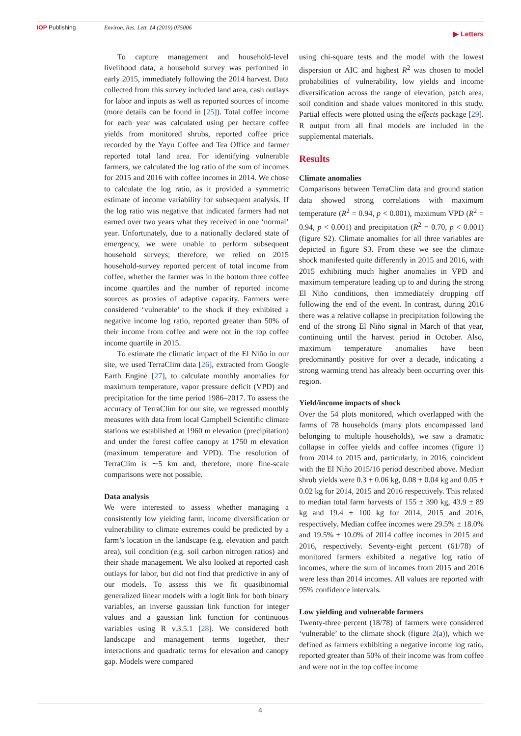IOP Publishing Environ. Res. Lett. 14 (2019) 075006 ▶ Letters
To capture management and household-level livelihood data, a household survey was performed in early 2015, immediately following the 2014 harvest. Data collected from this survey included land area, cash outlays for labor and inputs as well as reported sources of income (more details can be found in [25]). Total coffee income for each year was calculated using per hectare coffee yields from monitored shrubs, reported coffee price recorded by the Yayu Coffee and Tea Office and farmer reported total land area. For identifying vulnerable farmers, we calculated the log ratio of the sum of incomes for 2015 and 2016 with coffee incomes in 2014. We chose to calculate the log ratio, as it provided a symmetric estimate of income variability for subsequent analysis. If the log ratio was negative that indicated farmers had not earned over two years what they received in one ‘normal’ year. Unfortunately, due to a nationally declared state of emergency, we were unable to perform subsequent household surveys; therefore, we relied on 2015 household-survey reported percent of total income from coffee, whether the farmer was in the bottom three coffee income quartiles and the number of reported income sources as proxies of adaptive capacity. Farmers were considered ‘vulnerable’ to the shock if they exhibited a negative income log ratio, reported greater than 50% of their income from coffee and were not in the top coffee income quartile in 2015.
To estimate the climatic impact of the El Niño in our site, we used TerraClim data [26], extracted from Google Earth Engine [27], to calculate monthly anomalies for maximum temperature, vapor pressure deficit (VPD) and precipitation for the time period 1986–2017. To assess the accuracy of TerraClim for our site, we regressed monthly measures with data from local Campbell Scientific climate stations we established at 1960 m elevation (precipitation) and under the forest coffee canopy at 1750 m elevation (maximum temperature and VPD). The resolution of TerraClim is ∼5 km and, therefore, more fine-scale comparisons were not possible.
Data analysis
We were interested to assess whether managing a consistently low yielding farm, income diversification or vulnerability to climate extremes could be predicted by a farm’s location in the landscape (e.g. elevation and patch area), soil condition (e.g. soil carbon nitrogen ratios) and their shade management. We also looked at reported cash outlays for labor, but did not find that predictive in any of our models. To assess this we fit quasibinomial generalized linear models with a logit link for both binary variables, an inverse gaussian link function for integer values and a gaussian link function for continuous variables using R v.3.5.1 [28]. We considered both landscape and management terms together, their interactions and quadratic terms for elevation and canopy gap. Models were compared
using chi-square tests and the model with the lowest dispersion or AIC and highest R<sup>2</sup> was chosen to model probabilities of vulnerability, low yields and income diversification across the range of elevation, patch area, soil condition and shade values monitored in this study. Partial effects were plotted using the effects package [29]. R output from all final models are included in the supplemental materials.
Results
Climate anomalies
Comparisons between TerraClim data and ground station data showed strong correlations with maximum temperature (R<sup>2</sup> = 0.94, p < 0.001), maximum VPD (R<sup>2</sup> = 0.94, p < 0.001) and precipitation (R<sup>2</sup> = 0.70, p < 0.001) (figure S2). Climate anomalies for all three variables are depicted in figure S3. From these we see the climate shock manifested quite differently in 2015 and 2016, with 2015 exhibiting much higher anomalies in VPD and maximum temperature leading up to and during the strong El Niño conditions, then immediately dropping off following the end of the event. In contrast, during 2016 there was a relative collapse in precipitation following the end of the strong El Niño signal in March of that year, continuing until the harvest period in October. Also, maximum temperature anomalies have been predominantly positive for over a decade, indicating a strong warming trend has already been occurring over this region.
Yield/income impacts of shock
Over the 54 plots monitored, which overlapped with the farms of 78 households (many plots encompassed land belonging to multiple households), we saw a dramatic collapse in coffee yields and coffee incomes (figure 1) from 2014 to 2015 and, particularly, in 2016, coincident with the El Niño 2015/16 period described above. Median shrub yields were 0.3 ± 0.06 kg, 0.08 ± 0.04 kg and 0.05 ± 0.02 kg for 2014, 2015 and 2016 respectively. This related to median total farm harvests of 155 ± 390 kg, 43.9 ± 89 kg and 19.4 ± 100 kg for 2014, 2015 and 2016, respectively. Median coffee incomes were 29.5% ± 18.0% and 19.5% ± 10.0% of 2014 coffee incomes in 2015 and 2016, respectively. Seventy-eight percent (61/78) of monitored farmers exhibited a negative log ratio of incomes, where the sum of incomes from 2015 and 2016 were less than 2014 incomes. All values are reported with 95% confidence intervals.
Low yielding and vulnerable farmers
Twenty-three percent (18/78) of farmers were considered ‘vulnerable’ to the climate shock (figure 2(a)), which we defined as farmers exhibiting a negative income log ratio, reported greater than 50% of their income was from coffee and were not in the top coffee income
4